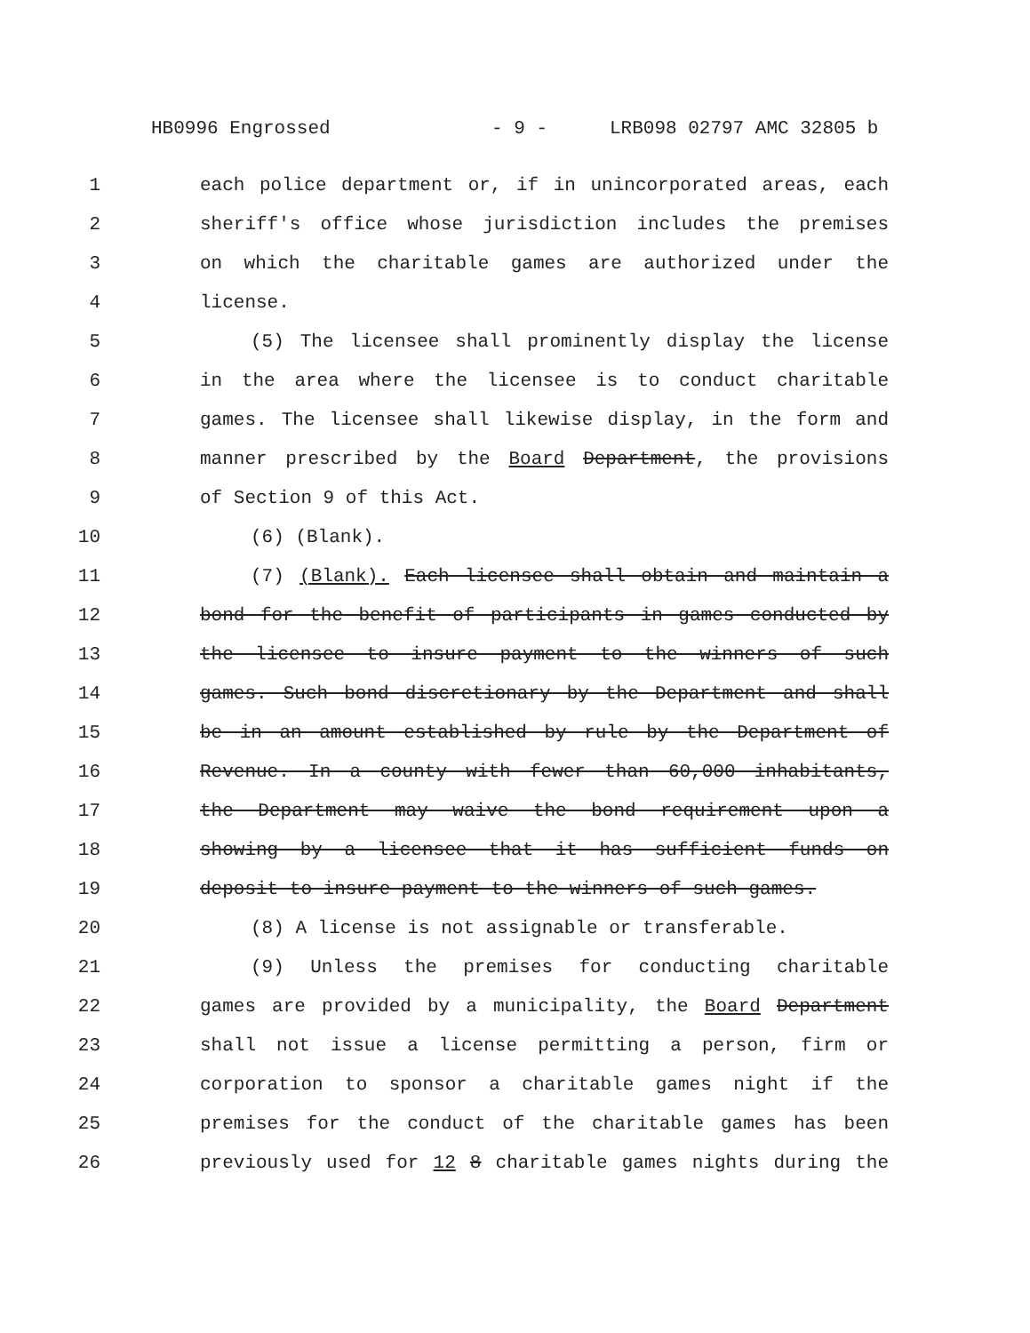HB0996 Engrossed - 9 - LRB098 02797 AMC 32805 b
1 each police department or, if in unincorporated areas, each
2 sheriff's office whose jurisdiction includes the premises
3 on which the charitable games are authorized under the
4 license.
5 (5) The licensee shall prominently display the license
6 in the area where the licensee is to conduct charitable
7 games. The licensee shall likewise display, in the form and
8 manner prescribed by the Board Department, the provisions
9 of Section 9 of this Act.
10 (6) (Blank).
11 (7) (Blank). Each licensee shall obtain and maintain a
12 bond for the benefit of participants in games conducted by
13 the licensee to insure payment to the winners of such
14 games. Such bond discretionary by the Department and shall
15 be in an amount established by rule by the Department of
16 Revenue. In a county with fewer than 60,000 inhabitants,
17 the Department may waive the bond requirement upon a
18 showing by a licensee that it has sufficient funds on
19 deposit to insure payment to the winners of such games.
20 (8) A license is not assignable or transferable.
21 (9) Unless the premises for conducting charitable
22 games are provided by a municipality, the Board Department
23 shall not issue a license permitting a person, firm or
24 corporation to sponsor a charitable games night if the
25 premises for the conduct of the charitable games has been
26 previously used for 12 8 charitable games nights during the